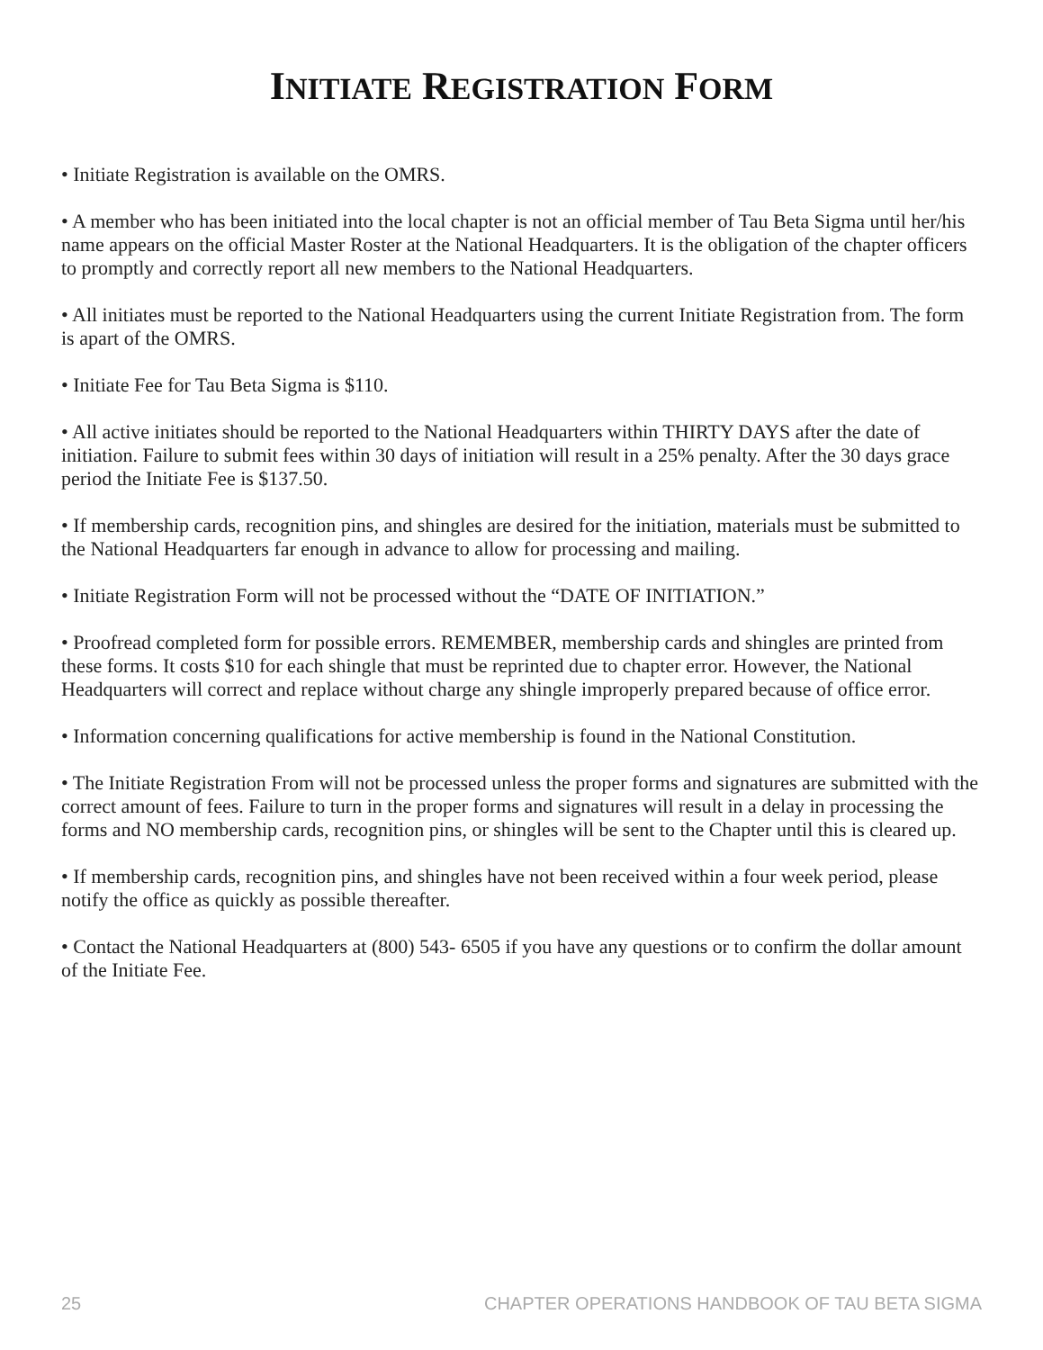INITIATE REGISTRATION FORM
• Initiate Registration is available on the OMRS.
• A member who has been initiated into the local chapter is not an official member of Tau Beta Sigma until her/his name appears on the official Master Roster at the National Headquarters. It is the obligation of the chapter officers to promptly and correctly report all new members to the National Headquarters.
• All initiates must be reported to the National Headquarters using the current Initiate Registration from. The form is apart of the OMRS.
• Initiate Fee for Tau Beta Sigma is $110.
• All active initiates should be reported to the National Headquarters within THIRTY DAYS after the date of initiation. Failure to submit fees within 30 days of initiation will result in a 25% penalty. After the 30 days grace period the Initiate Fee is $137.50.
• If membership cards, recognition pins, and shingles are desired for the initiation, materials must be submitted to the National Headquarters far enough in advance to allow for processing and mailing.
• Initiate Registration Form will not be processed without the “DATE OF INITIATION.”
• Proofread completed form for possible errors. REMEMBER, membership cards and shingles are printed from these forms. It costs $10 for each shingle that must be reprinted due to chapter error. However, the National Headquarters will correct and replace without charge any shingle improperly prepared because of office error.
• Information concerning qualifications for active membership is found in the National Constitution.
• The Initiate Registration From will not be processed unless the proper forms and signatures are submitted with the correct amount of fees. Failure to turn in the proper forms and signatures will result in a delay in processing the forms and NO membership cards, recognition pins, or shingles will be sent to the Chapter until this is cleared up.
• If membership cards, recognition pins, and shingles have not been received within a four week period, please notify the office as quickly as possible thereafter.
• Contact the National Headquarters at (800) 543- 6505 if you have any questions or to confirm the dollar amount of the Initiate Fee.
25 CHAPTER OPERATIONS HANDBOOK OF TAU BETA SIGMA